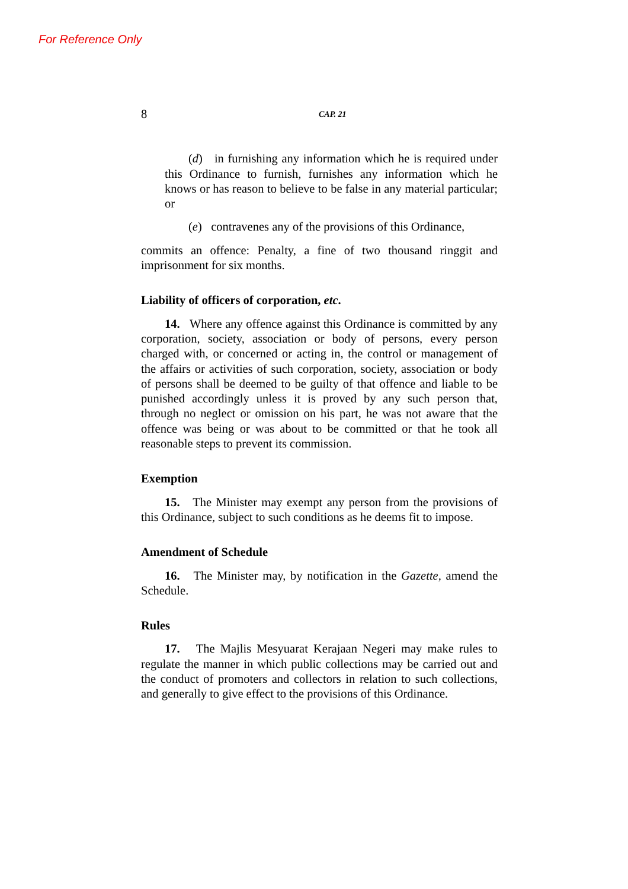For Reference Only
8 CAP. 21
(d) in furnishing any information which he is required under this Ordinance to furnish, furnishes any information which he knows or has reason to believe to be false in any material particular; or
(e) contravenes any of the provisions of this Ordinance,
commits an offence: Penalty, a fine of two thousand ringgit and imprisonment for six months.
Liability of officers of corporation, etc.
14. Where any offence against this Ordinance is committed by any corporation, society, association or body of persons, every person charged with, or concerned or acting in, the control or management of the affairs or activities of such corporation, society, association or body of persons shall be deemed to be guilty of that offence and liable to be punished accordingly unless it is proved by any such person that, through no neglect or omission on his part, he was not aware that the offence was being or was about to be committed or that he took all reasonable steps to prevent its commission.
Exemption
15. The Minister may exempt any person from the provisions of this Ordinance, subject to such conditions as he deems fit to impose.
Amendment of Schedule
16. The Minister may, by notification in the Gazette, amend the Schedule.
Rules
17. The Majlis Mesyuarat Kerajaan Negeri may make rules to regulate the manner in which public collections may be carried out and the conduct of promoters and collectors in relation to such collections, and generally to give effect to the provisions of this Ordinance.